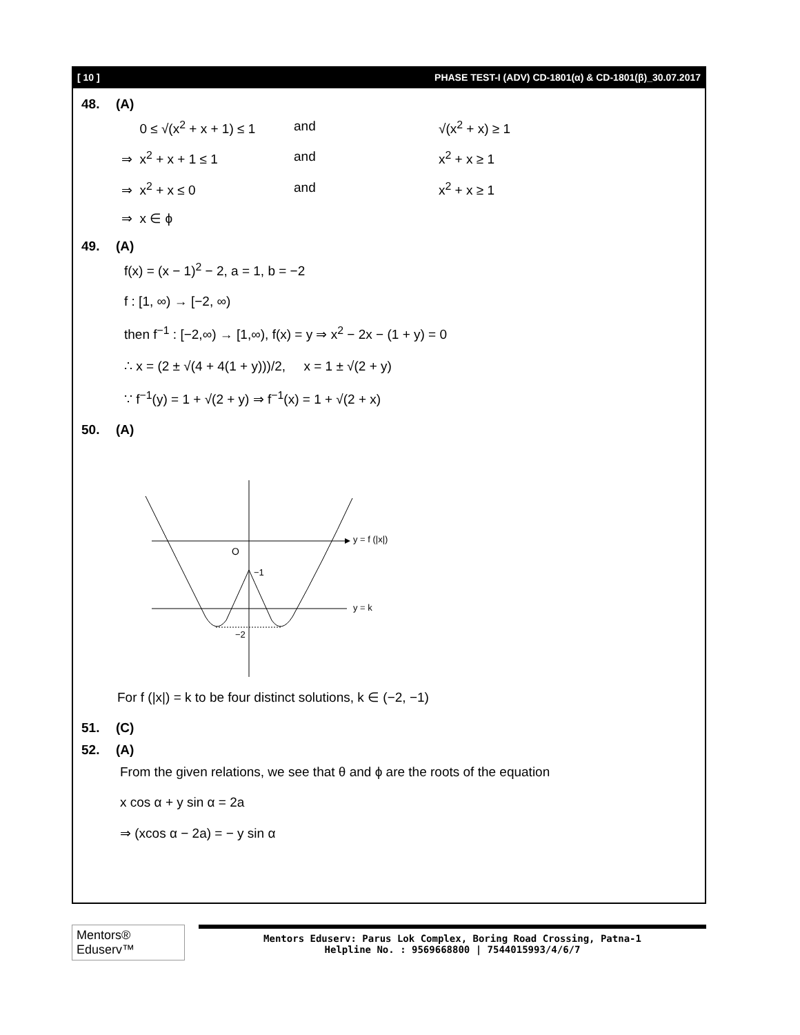[ 10 ] PHASE TEST-I (ADV) CD-1801(α) & CD-1801(β)_30.07.2017
48. (A)
0 ≤ √(x<sup>2</sup> + x + 1) ≤ 1 and √(x<sup>2</sup> + x) ≥ 1
⇒ x<sup>2</sup> + x + 1 ≤ 1 and x<sup>2</sup> + x ≥ 1
⇒ x<sup>2</sup> + x ≤ 0 and x<sup>2</sup> + x ≥ 1
⇒ x ∈ ϕ
49. (A)
f(x) = (x − 1)<sup>2</sup> − 2, a = 1, b = −2
f : [1, ∞) → [−2, ∞)
then f<sup>−1</sup> : [−2,∞) → [1,∞), f(x) = y ⇒ x<sup>2</sup> − 2x − (1 + y) = 0
∴ x = (2 ± √(4 + 4(1 + y)))/2, x = 1 ± √(2 + y)
∵ f<sup>−1</sup>(y) = 1 + √(2 + y) ⇒ f<sup>−1</sup>(x) = 1 + √(2 + x)
50. (A)
O
−1
−2
y = f (|x|)
y = k
For f (|x|) = k to be four distinct solutions, k ∈ (−2, −1)
51. (C)
52. (A)
From the given relations, we see that θ and ϕ are the roots of the equation
x cos α + y sin α = 2a
⇒ (xcos α − 2a) = − y sin α
Mentors® Eduserv™
Mentors Eduserv: Parus Lok Complex, Boring Road Crossing, Patna-1
Helpline No. : 9569668800 | 7544015993/4/6/7